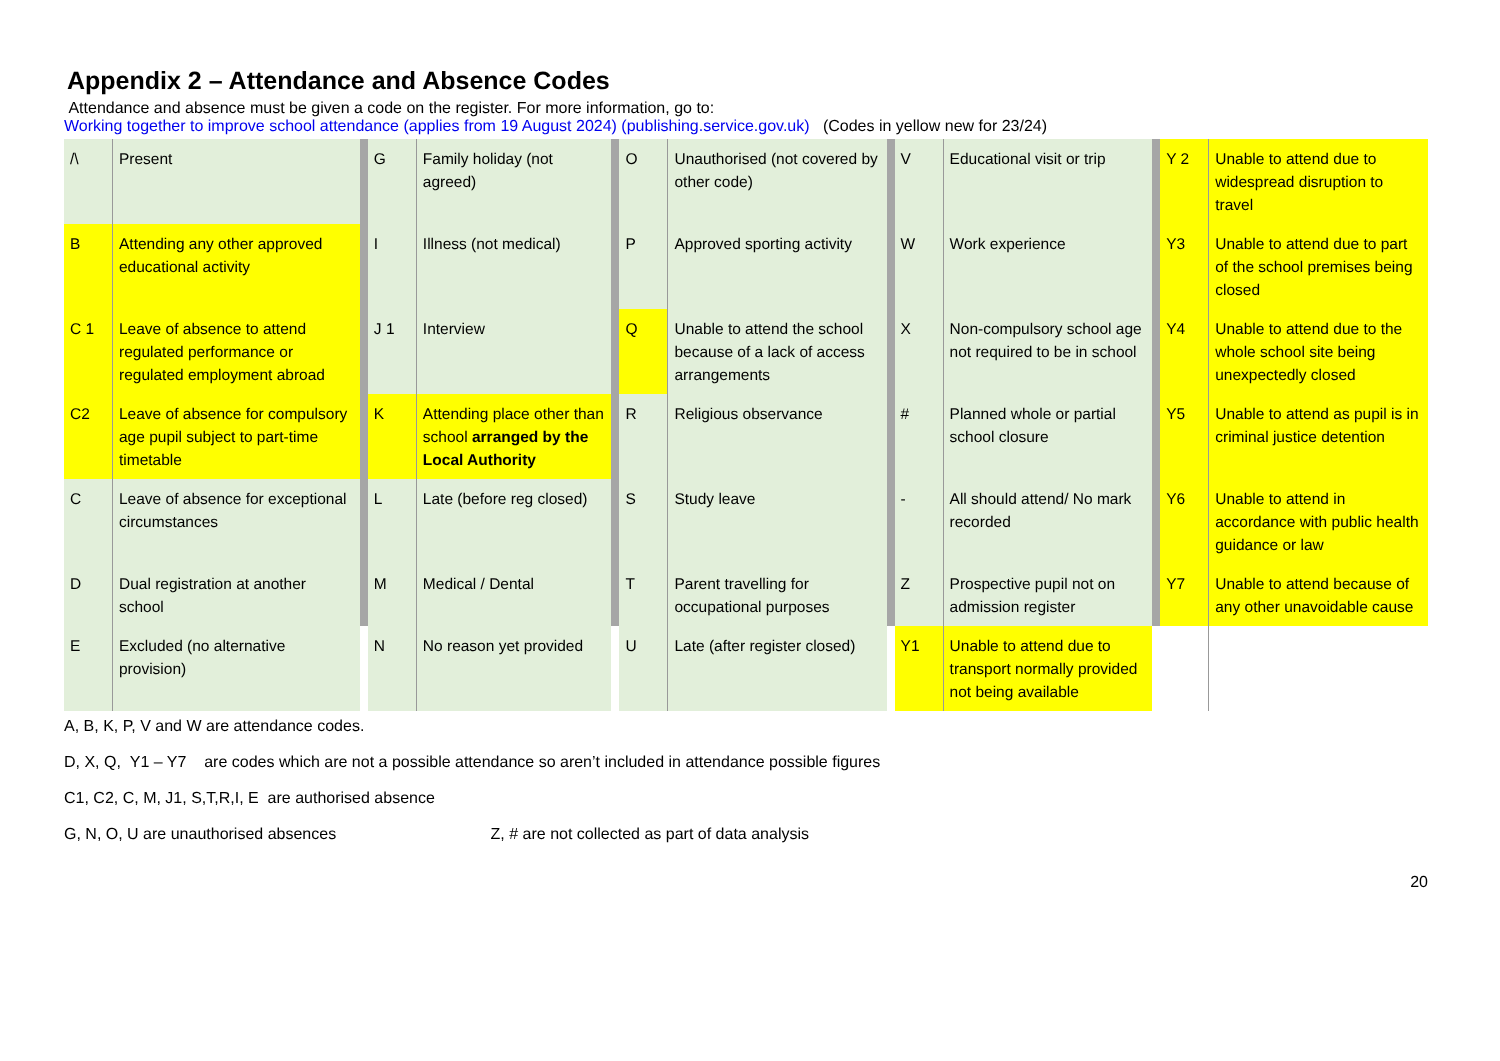Appendix 2 – Attendance and Absence Codes
Attendance and absence must be given a code on the register. For more information, go to:
Working together to improve school attendance (applies from 19 August 2024) (publishing.service.gov.uk) (Codes in yellow new for 23/24)
| /\ | Present | | G | Family holiday (not agreed) | | O | Unauthorised (not covered by other code) | | V | Educational visit or trip | | Y 2 | Unable to attend due to widespread disruption to travel |
| B | Attending any other approved educational activity | | I | Illness (not medical) | | P | Approved sporting activity | | W | Work experience | | Y3 | Unable to attend due to part of the school premises being closed |
| C 1 | Leave of absence to attend regulated performance or regulated employment abroad | | J 1 | Interview | | Q | Unable to attend the school because of a lack of access arrangements | | X | Non-compulsory school age not required to be in school | | Y4 | Unable to attend due to the whole school site being unexpectedly closed |
| C2 | Leave of absence for compulsory age pupil subject to part-time timetable | | K | Attending place other than school arranged by the Local Authority | | R | Religious observance | | # | Planned whole or partial school closure | | Y5 | Unable to attend as pupil is in criminal justice detention |
| C | Leave of absence for exceptional circumstances | | L | Late (before reg closed) | | S | Study leave | | - | All should attend/ No mark recorded | | Y6 | Unable to attend in accordance with public health guidance or law |
| D | Dual registration at another school | | M | Medical / Dental | | T | Parent travelling for occupational purposes | | Z | Prospective pupil not on admission register | | Y7 | Unable to attend because of any other unavoidable cause |
| E | Excluded (no alternative provision) | | N | No reason yet provided | | U | Late (after register closed) | | Y1 | Unable to attend due to transport normally provided not being available | | | |
A, B, K, P, V and W are attendance codes.
D, X, Q, Y1 – Y7 are codes which are not a possible attendance so aren’t included in attendance possible figures
C1, C2, C, M, J1, S,T,R,I, E are authorised absence
G, N, O, U are unauthorised absences Z, # are not collected as part of data analysis
20